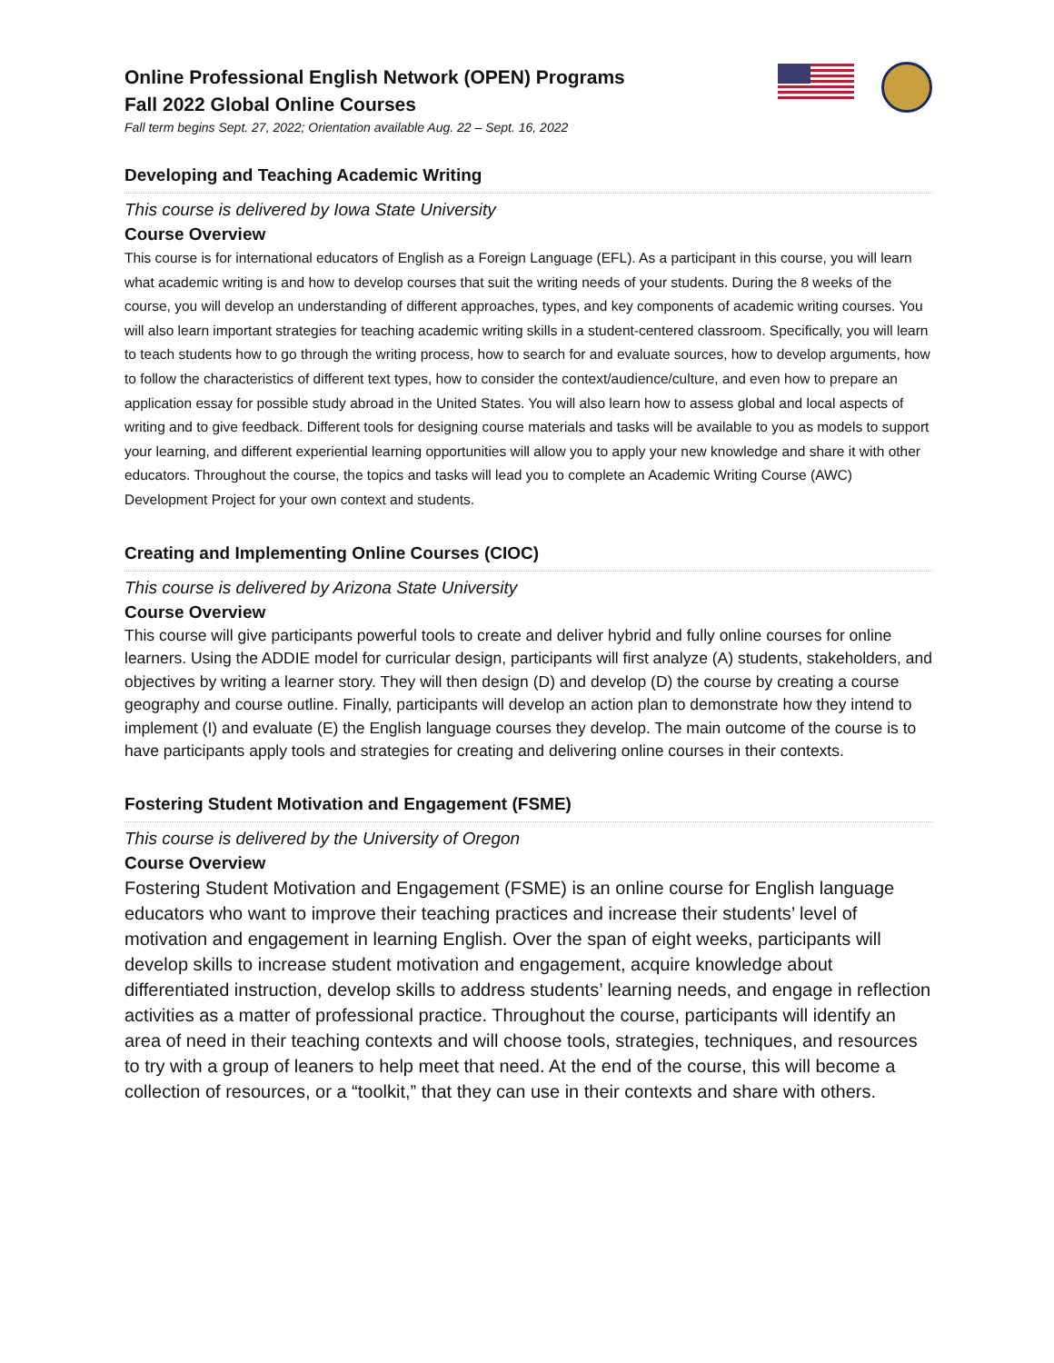Online Professional English Network (OPEN) Programs
Fall 2022 Global Online Courses
Fall term begins Sept. 27, 2022; Orientation available Aug. 22 – Sept. 16, 2022
Developing and Teaching Academic Writing
This course is delivered by Iowa State University
Course Overview
This course is for international educators of English as a Foreign Language (EFL). As a participant in this course, you will learn what academic writing is and how to develop courses that suit the writing needs of your students. During the 8 weeks of the course, you will develop an understanding of different approaches, types, and key components of academic writing courses. You will also learn important strategies for teaching academic writing skills in a student-centered classroom. Specifically, you will learn to teach students how to go through the writing process, how to search for and evaluate sources, how to develop arguments, how to follow the characteristics of different text types, how to consider the context/audience/culture, and even how to prepare an application essay for possible study abroad in the United States. You will also learn how to assess global and local aspects of writing and to give feedback. Different tools for designing course materials and tasks will be available to you as models to support your learning, and different experiential learning opportunities will allow you to apply your new knowledge and share it with other educators. Throughout the course, the topics and tasks will lead you to complete an Academic Writing Course (AWC) Development Project for your own context and students.
Creating and Implementing Online Courses (CIOC)
This course is delivered by Arizona State University
Course Overview
This course will give participants powerful tools to create and deliver hybrid and fully online courses for online learners. Using the ADDIE model for curricular design, participants will first analyze (A) students, stakeholders, and objectives by writing a learner story. They will then design (D) and develop (D) the course by creating a course geography and course outline. Finally, participants will develop an action plan to demonstrate how they intend to implement (I) and evaluate (E) the English language courses they develop. The main outcome of the course is to have participants apply tools and strategies for creating and delivering online courses in their contexts.
Fostering Student Motivation and Engagement (FSME)
This course is delivered by the University of Oregon
Course Overview
Fostering Student Motivation and Engagement (FSME) is an online course for English language educators who want to improve their teaching practices and increase their students’ level of motivation and engagement in learning English. Over the span of eight weeks, participants will develop skills to increase student motivation and engagement, acquire knowledge about differentiated instruction, develop skills to address students’ learning needs, and engage in reflection activities as a matter of professional practice. Throughout the course, participants will identify an area of need in their teaching contexts and will choose tools, strategies, techniques, and resources to try with a group of leaners to help meet that need. At the end of the course, this will become a collection of resources, or a “toolkit,” that they can use in their contexts and share with others.